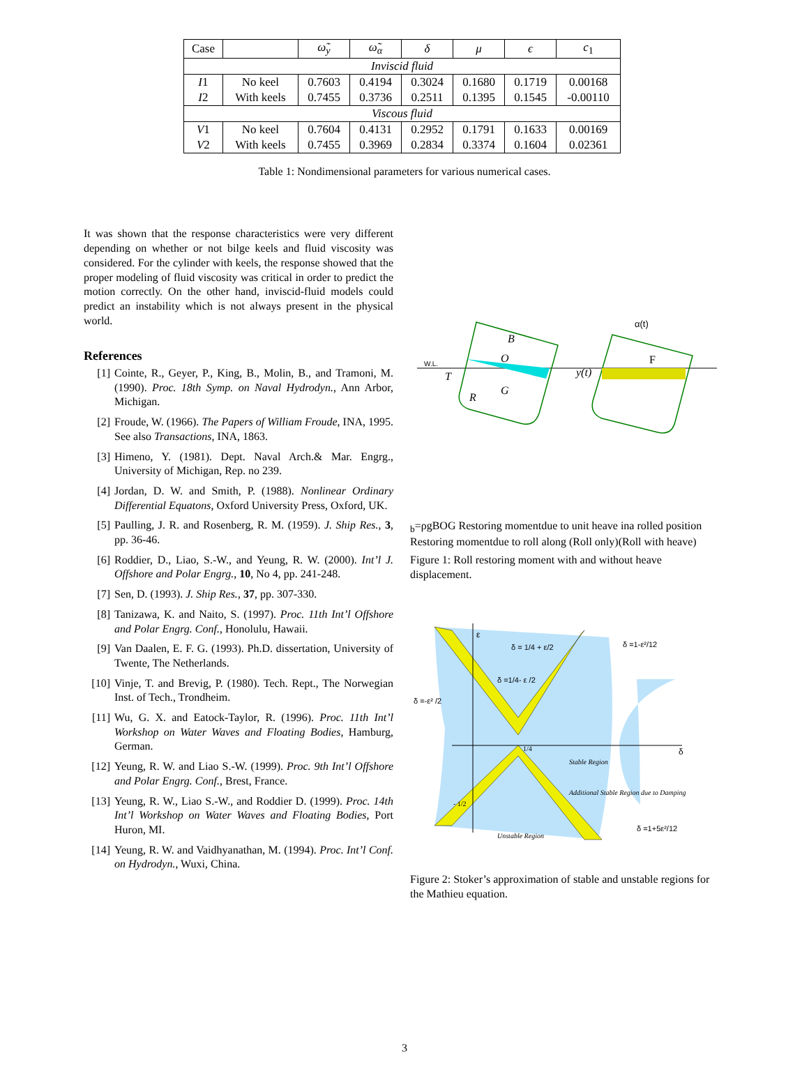| Case | | ω̃<sub>y</sub> | ω̃<sub>α</sub> | δ | μ | ϵ | c<sub>1</sub> |
| --- | --- | --- | --- | --- | --- | --- | --- |
| Inviscid fluid | | | | | | | |
| I 1 | No keel | 0.7603 | 0.4194 | 0.3024 | 0.1680 | 0.1719 | 0.00168 |
| I 2 | With keels | 0.7455 | 0.3736 | 0.2511 | 0.1395 | 0.1545 | -0.00110 |
| Viscous fluid | | | | | | | |
| V 1 | No keel | 0.7604 | 0.4131 | 0.2952 | 0.1791 | 0.1633 | 0.00169 |
| V 2 | With keels | 0.7455 | 0.3969 | 0.2834 | 0.3374 | 0.1604 | 0.02361 |
Table 1: Nondimensional parameters for various numerical cases.
It was shown that the response characteristics were very different depending on whether or not bilge keels and fluid viscosity was considered. For the cylinder with keels, the response showed that the proper modeling of fluid viscosity was critical in order to predict the motion correctly. On the other hand, inviscid-fluid models could predict an instability which is not always present in the physical world.
References
[1] Cointe, R., Geyer, P., King, B., Molin, B., and Tramoni, M. (1990). Proc. 18th Symp. on Naval Hydrodyn., Ann Arbor, Michigan.
[2] Froude, W. (1966). The Papers of William Froude, INA, 1995. See also Transactions, INA, 1863.
[3] Himeno, Y. (1981). Dept. Naval Arch.& Mar. Engrg., University of Michigan, Rep. no 239.
[4] Jordan, D. W. and Smith, P. (1988). Nonlinear Ordinary Differential Equatons, Oxford University Press, Oxford, UK.
[5] Paulling, J. R. and Rosenberg, R. M. (1959). J. Ship Res., 3, pp. 36-46.
[6] Roddier, D., Liao, S.-W., and Yeung, R. W. (2000). Int’l J. Offshore and Polar Engrg., 10, No 4, pp. 241-248.
[7] Sen, D. (1993). J. Ship Res., 37, pp. 307-330.
[8] Tanizawa, K. and Naito, S. (1997). Proc. 11th Int’l Offshore and Polar Engrg. Conf., Honolulu, Hawaii.
[9] Van Daalen, E. F. G. (1993). Ph.D. dissertation, University of Twente, The Netherlands.
[10] Vinje, T. and Brevig, P. (1980). Tech. Rept., The Norwegian Inst. of Tech., Trondheim.
[11] Wu, G. X. and Eatock-Taylor, R. (1996). Proc. 11th Int’l Workshop on Water Waves and Floating Bodies, Hamburg, German.
[12] Yeung, R. W. and Liao S.-W. (1999). Proc. 9th Int’l Offshore and Polar Engrg. Conf., Brest, France.
[13] Yeung, R. W., Liao S.-W., and Roddier D. (1999). Proc. 14th Int’l Workshop on Water Waves and Floating Bodies, Port Huron, MI.
[14] Yeung, R. W. and Vaidhyanathan, M. (1994). Proc. Int’l Conf. on Hydrodyn., Wuxi, China.
B
O
G
R
T
W.L.
y(t)
α(t)
Fb=ρgB
O
G
Restoring moment
due to unit heave in
a rolled position
Restoring moment
due to roll along
(Roll only)
(Roll with heave)
Figure 1: Roll restoring moment with and without heave displacement.
ε
δ
δ = 1/4 + ε/2
δ =1-ε²/12
δ =1/4- ε /2
δ =-ε² /2
1/4
- 1/2
Stable Region
Additional Stable Region due to Damping
δ =1+5ε²/12
Unstable Region
Figure 2: Stoker’s approximation of stable and unstable regions for the Mathieu equation.
3